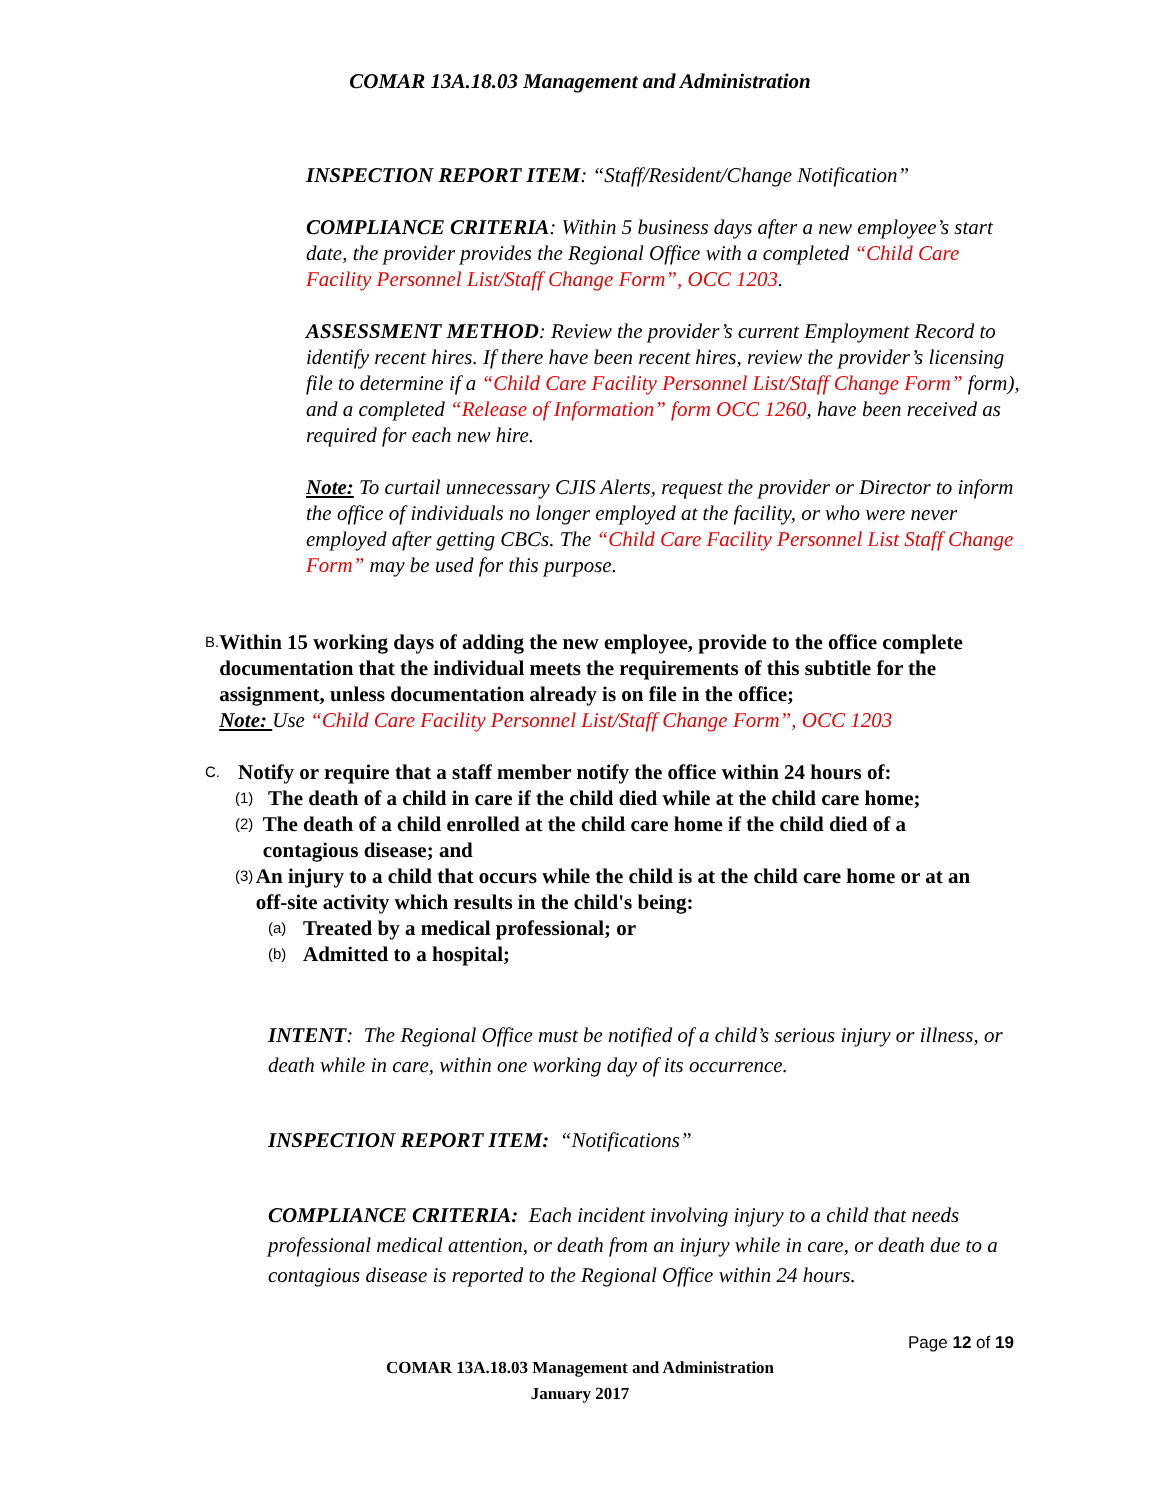COMAR 13A.18.03 Management and Administration
INSPECTION REPORT ITEM: “Staff/Resident/Change Notification”
COMPLIANCE CRITERIA: Within 5 business days after a new employee’s start date, the provider provides the Regional Office with a completed “Child Care Facility Personnel List/Staff Change Form”, OCC 1203.
ASSESSMENT METHOD: Review the provider’s current Employment Record to identify recent hires. If there have been recent hires, review the provider’s licensing file to determine if a “Child Care Facility Personnel List/Staff Change Form” form), and a completed “Release of Information” form OCC 1260, have been received as required for each new hire.
Note: To curtail unnecessary CJIS Alerts, request the provider or Director to inform the office of individuals no longer employed at the facility, or who were never employed after getting CBCs. The “Child Care Facility Personnel List Staff Change Form” may be used for this purpose.
B.
Within 15 working days of adding the new employee, provide to the office complete documentation that the individual meets the requirements of this subtitle for the assignment, unless documentation already is on file in the office;
Note: Use “Child Care Facility Personnel List/Staff Change Form”, OCC 1203
C.
Notify or require that a staff member notify the office within 24 hours of:
(1)
The death of a child in care if the child died while at the child care home;
(2)
The death of a child enrolled at the child care home if the child died of a contagious disease; and
(3)
An injury to a child that occurs while the child is at the child care home or at an off-site activity which results in the child's being:
(a)
Treated by a medical professional; or
(b)
Admitted to a hospital;
INTENT: The Regional Office must be notified of a child’s serious injury or illness, or death while in care, within one working day of its occurrence.
INSPECTION REPORT ITEM: “Notifications”
COMPLIANCE CRITERIA: Each incident involving injury to a child that needs professional medical attention, or death from an injury while in care, or death due to a contagious disease is reported to the Regional Office within 24 hours.
Page 12 of 19
COMAR 13A.18.03 Management and Administration
January 2017